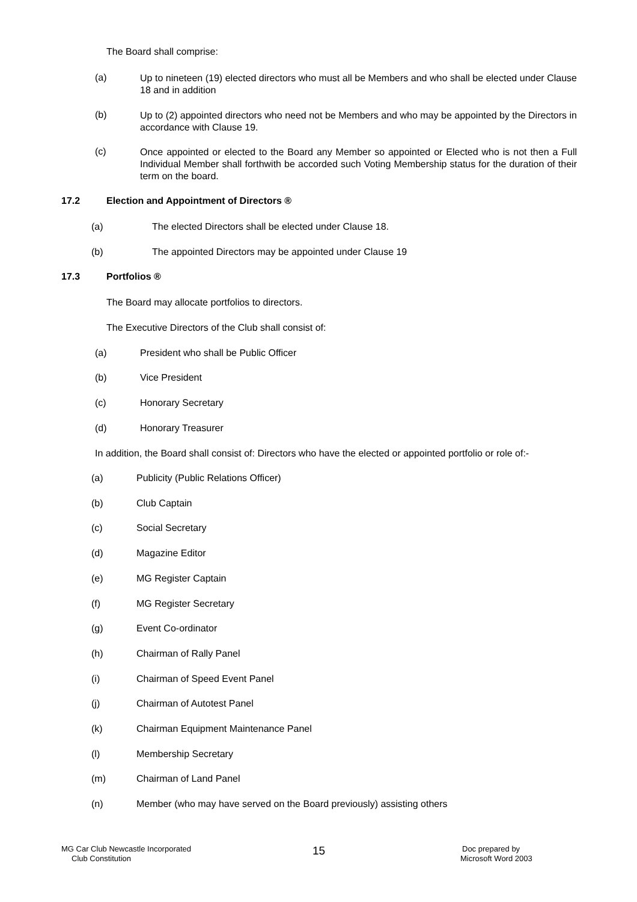The Board shall comprise:
(a) Up to nineteen (19) elected directors who must all be Members and who shall be elected under Clause 18 and in addition
(b) Up to (2) appointed directors who need not be Members and who may be appointed by the Directors in accordance with Clause 19.
(c) Once appointed or elected to the Board any Member so appointed or Elected who is not then a Full Individual Member shall forthwith be accorded such Voting Membership status for the duration of their term on the board.
17.2 Election and Appointment of Directors ®
(a) The elected Directors shall be elected under Clause 18.
(b) The appointed Directors may be appointed under Clause 19
17.3 Portfolios ®
The Board may allocate portfolios to directors.
The Executive Directors of the Club shall consist of:
(a) President who shall be Public Officer
(b) Vice President
(c) Honorary Secretary
(d) Honorary Treasurer
In addition, the Board shall consist of: Directors who have the elected or appointed portfolio or role of:-
(a) Publicity (Public Relations Officer)
(b) Club Captain
(c) Social Secretary
(d) Magazine Editor
(e) MG Register Captain
(f) MG Register Secretary
(g) Event Co-ordinator
(h) Chairman of Rally Panel
(i) Chairman of Speed Event Panel
(j) Chairman of Autotest Panel
(k) Chairman Equipment Maintenance Panel
(l) Membership Secretary
(m) Chairman of Land Panel
(n) Member (who may have served on the Board previously) assisting others
MG Car Club Newcastle Incorporated
Club Constitution
15
Doc prepared by
Microsoft Word 2003